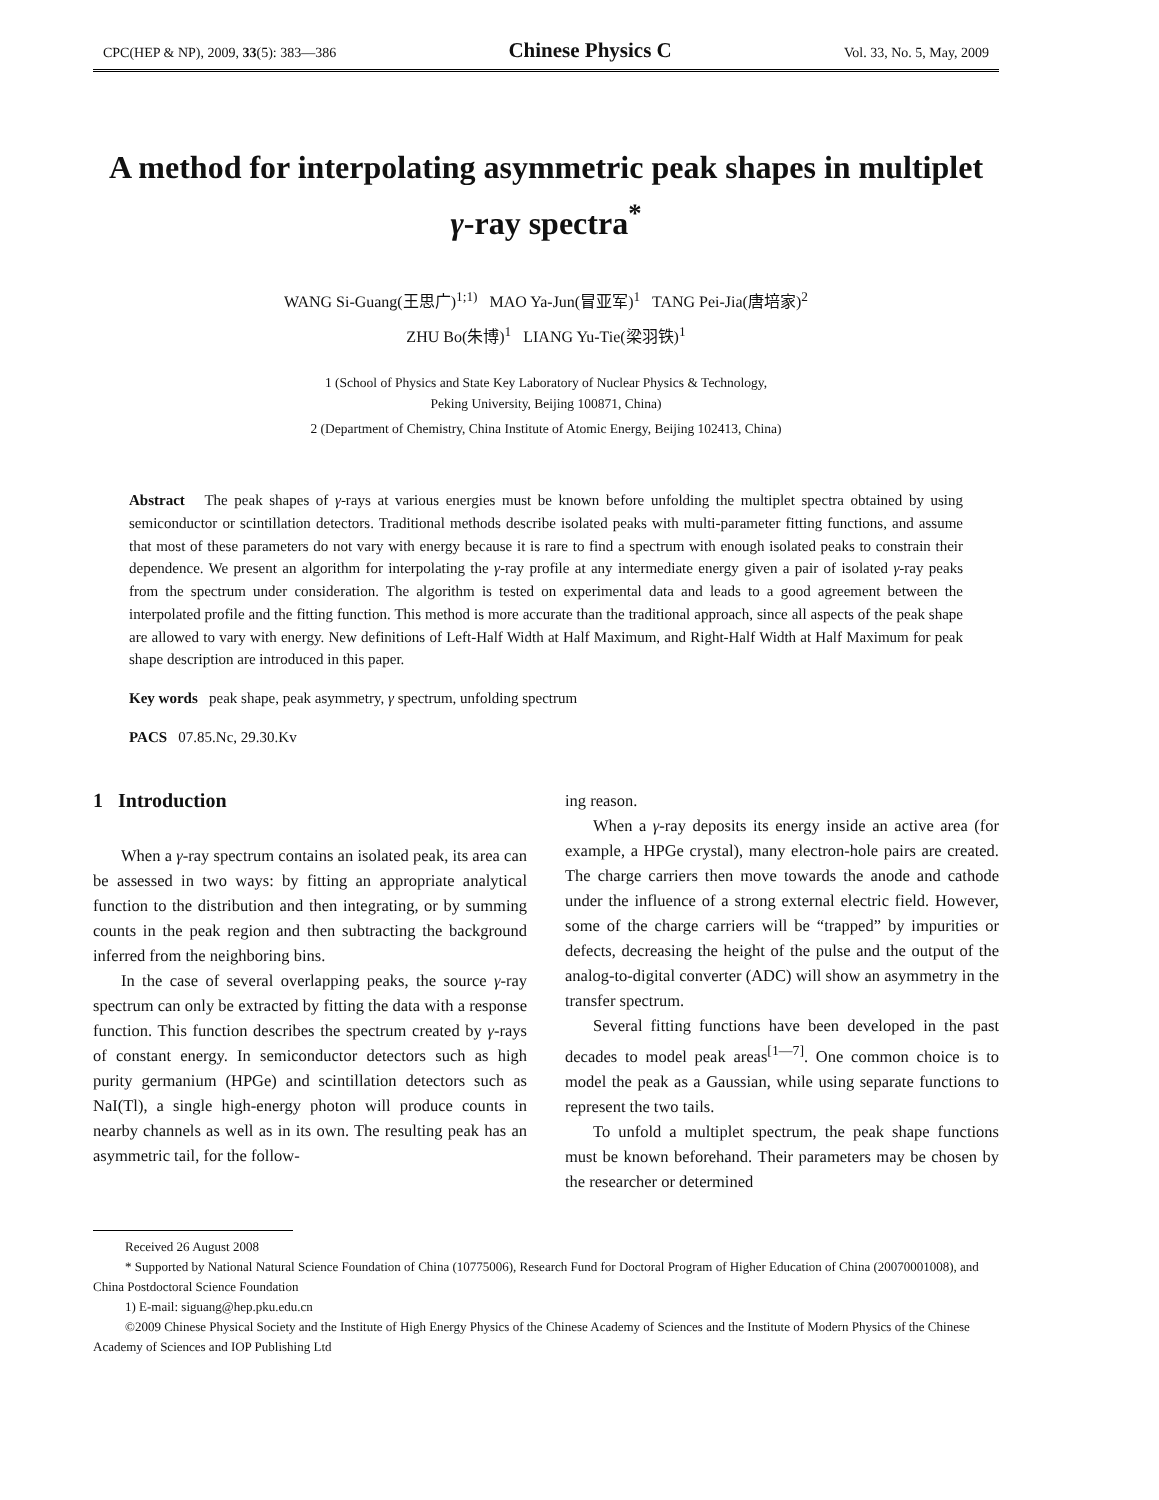CPC(HEP & NP), 2009, 33(5): 383—386 Chinese Physics C Vol. 33, No. 5, May, 2009
A method for interpolating asymmetric peak shapes in multiplet γ-ray spectra<sup>*</sup>
WANG Si-Guang(王思广)<sup>1;1)</sup> MAO Ya-Jun(冒亚军)<sup>1</sup> TANG Pei-Jia(唐培家)<sup>2</sup>
ZHU Bo(朱博)<sup>1</sup> LIANG Yu-Tie(梁羽铁)<sup>1</sup>
1 (School of Physics and State Key Laboratory of Nuclear Physics & Technology,
Peking University, Beijing 100871, China)
2 (Department of Chemistry, China Institute of Atomic Energy, Beijing 102413, China)
Abstract The peak shapes of γ-rays at various energies must be known before unfolding the multiplet spectra obtained by using semiconductor or scintillation detectors. Traditional methods describe isolated peaks with multi-parameter fitting functions, and assume that most of these parameters do not vary with energy because it is rare to find a spectrum with enough isolated peaks to constrain their dependence. We present an algorithm for interpolating the γ-ray profile at any intermediate energy given a pair of isolated γ-ray peaks from the spectrum under consideration. The algorithm is tested on experimental data and leads to a good agreement between the interpolated profile and the fitting function. This method is more accurate than the traditional approach, since all aspects of the peak shape are allowed to vary with energy. New definitions of Left-Half Width at Half Maximum, and Right-Half Width at Half Maximum for peak shape description are introduced in this paper.
Key words peak shape, peak asymmetry, γ spectrum, unfolding spectrum
PACS 07.85.Nc, 29.30.Kv
1 Introduction
When a γ-ray spectrum contains an isolated peak, its area can be assessed in two ways: by fitting an appropriate analytical function to the distribution and then integrating, or by summing counts in the peak region and then subtracting the background inferred from the neighboring bins.
In the case of several overlapping peaks, the source γ-ray spectrum can only be extracted by fitting the data with a response function. This function describes the spectrum created by γ-rays of constant energy. In semiconductor detectors such as high purity germanium (HPGe) and scintillation detectors such as NaI(Tl), a single high-energy photon will produce counts in nearby channels as well as in its own. The resulting peak has an asymmetric tail, for the follow-
ing reason.
When a γ-ray deposits its energy inside an active area (for example, a HPGe crystal), many electron-hole pairs are created. The charge carriers then move towards the anode and cathode under the influence of a strong external electric field. However, some of the charge carriers will be “trapped” by impurities or defects, decreasing the height of the pulse and the output of the analog-to-digital converter (ADC) will show an asymmetry in the transfer spectrum.
Several fitting functions have been developed in the past decades to model peak areas<sup>[1—7]</sup>. One common choice is to model the peak as a Gaussian, while using separate functions to represent the two tails.
To unfold a multiplet spectrum, the peak shape functions must be known beforehand. Their parameters may be chosen by the researcher or determined
Received 26 August 2008
* Supported by National Natural Science Foundation of China (10775006), Research Fund for Doctoral Program of Higher Education of China (20070001008), and China Postdoctoral Science Foundation
1) E-mail: siguang@hep.pku.edu.cn
©2009 Chinese Physical Society and the Institute of High Energy Physics of the Chinese Academy of Sciences and the Institute of Modern Physics of the Chinese Academy of Sciences and IOP Publishing Ltd